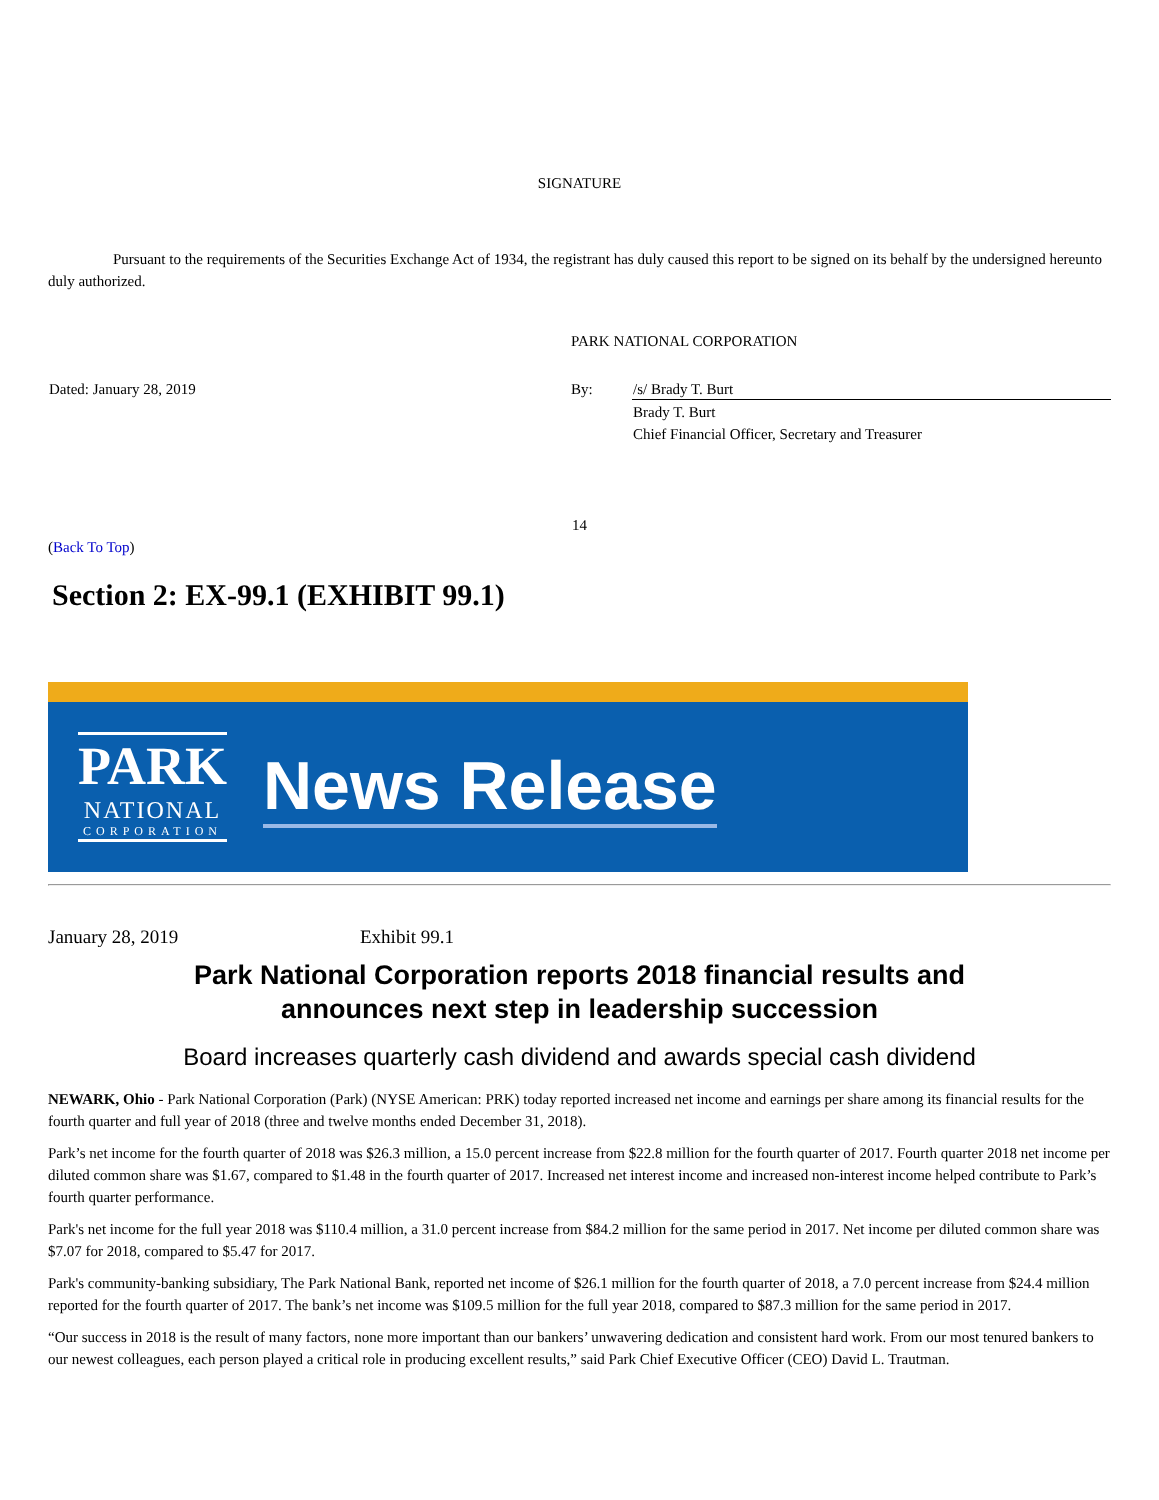SIGNATURE
Pursuant to the requirements of the Securities Exchange Act of 1934, the registrant has duly caused this report to be signed on its behalf by the undersigned hereunto duly authorized.
| | PARK NATIONAL CORPORATION | |
| Dated: January 28, 2019 | By: | /s/ Brady T. Burt |
| | | Brady T. Burt |
| | | Chief Financial Officer, Secretary and Treasurer |
14
(Back To Top)
Section 2: EX-99.1 (EXHIBIT 99.1)
PARK
NATIONAL
CORPORATION
News Release
January 28, 2019 Exhibit 99.1
Park National Corporation reports 2018 financial results and
announces next step in leadership succession
Board increases quarterly cash dividend and awards special cash dividend
NEWARK, Ohio - Park National Corporation (Park) (NYSE American: PRK) today reported increased net income and earnings per share among its financial results for the fourth quarter and full year of 2018 (three and twelve months ended December 31, 2018).
Park’s net income for the fourth quarter of 2018 was $26.3 million, a 15.0 percent increase from $22.8 million for the fourth quarter of 2017. Fourth quarter 2018 net income per diluted common share was $1.67, compared to $1.48 in the fourth quarter of 2017. Increased net interest income and increased non-interest income helped contribute to Park’s fourth quarter performance.
Park's net income for the full year 2018 was $110.4 million, a 31.0 percent increase from $84.2 million for the same period in 2017. Net income per diluted common share was $7.07 for 2018, compared to $5.47 for 2017.
Park's community-banking subsidiary, The Park National Bank, reported net income of $26.1 million for the fourth quarter of 2018, a 7.0 percent increase from $24.4 million reported for the fourth quarter of 2017. The bank’s net income was $109.5 million for the full year 2018, compared to $87.3 million for the same period in 2017.
“Our success in 2018 is the result of many factors, none more important than our bankers’ unwavering dedication and consistent hard work. From our most tenured bankers to our newest colleagues, each person played a critical role in producing excellent results,” said Park Chief Executive Officer (CEO) David L. Trautman.